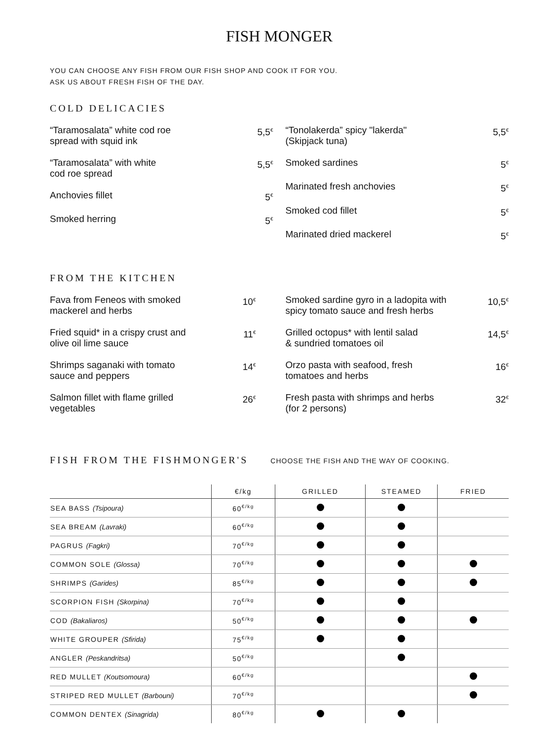FISH MONGER
YOU CAN CHOOSE ANY FISH FROM OUR FISH SHOP AND COOK IT FOR YOU.
ASK US ABOUT FRESH FISH OF THE DAY.
COLD DELICACIES
“Taramosalata” white cod roe
spread with squid ink 5,5<sup>€</sup>
“Taramosalata” with white
cod roe spread 5,5<sup>€</sup>
Anchovies fillet 5<sup>€</sup>
Smoked herring 5<sup>€</sup>
“Tonolakerda” spicy "lakerda"
(Skipjack tuna) 5,5<sup>€</sup>
Smoked sardines 5<sup>€</sup>
Marinated fresh anchovies 5<sup>€</sup>
Smoked cod fillet 5<sup>€</sup>
Marinated dried mackerel 5<sup>€</sup>
FROM THE KITCHEN
Fava from Feneos with smoked
mackerel and herbs 10<sup>€</sup>
Fried squid* in a crispy crust and
olive oil lime sauce 11<sup>€</sup>
Shrimps saganaki with tomato
sauce and peppers 14<sup>€</sup>
Salmon fillet with flame grilled
vegetables 26<sup>€</sup>
Smoked sardine gyro in a ladopita with
spicy tomato sauce and fresh herbs 10,5<sup>€</sup>
Grilled octopus* with lentil salad
& sundried tomatoes oil 14,5<sup>€</sup>
Orzo pasta with seafood, fresh
tomatoes and herbs 16<sup>€</sup>
Fresh pasta with shrimps and herbs
(for 2 persons) 32<sup>€</sup>
FISH FROM THE FISHMONGER'S
CHOOSE THE FISH AND THE WAY OF COOKING.
| | €/kg | GRILLED | STEAMED | FRIED |
| --- | --- | --- | --- | --- |
| SEA BASS (Tsipoura) | 60<sup>€/kg</sup> | | | |
| SEA BREAM (Lavraki) | 60<sup>€/kg</sup> | | | |
| PAGRUS (Fagkri) | 70<sup>€/kg</sup> | | | |
| COMMON SOLE (Glossa) | 70<sup>€/kg</sup> | | | |
| SHRIMPS (Garides) | 85<sup>€/kg</sup> | | | |
| SCORPION FISH (Skorpina) | 70<sup>€/kg</sup> | | | |
| COD (Bakaliaros) | 50<sup>€/kg</sup> | | | |
| WHITE GROUPER (Sfirida) | 75<sup>€/kg</sup> | | | |
| ANGLER (Peskandritsa) | 50<sup>€/kg</sup> | | | |
| RED MULLET (Koutsomoura) | 60<sup>€/kg</sup> | | | |
| STRIPED RED MULLET (Barbouni) | 70<sup>€/kg</sup> | | | |
| COMMON DENTEX (Sinagrida) | 80<sup>€/kg</sup> | | | |